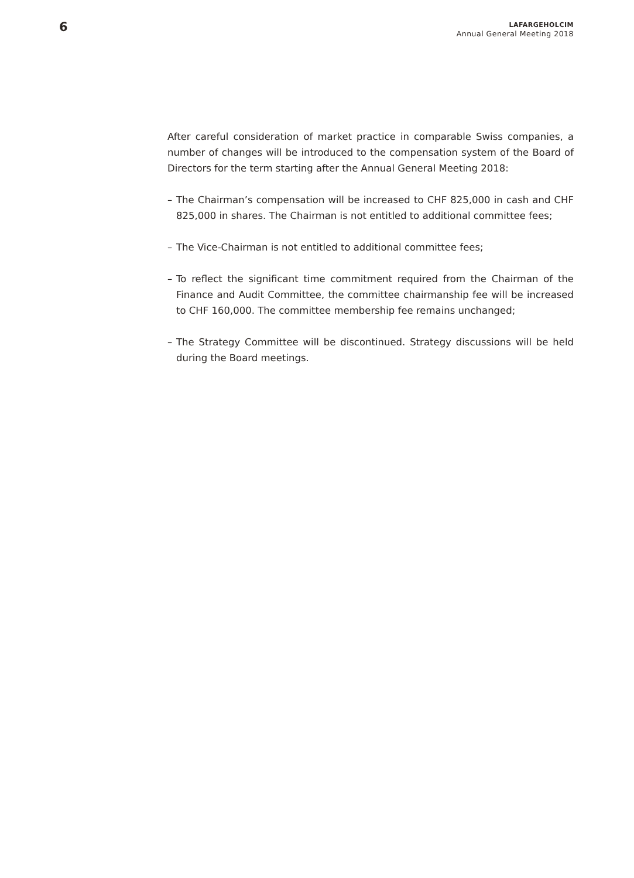6
LAFARGEHOLCIM
Annual General Meeting 2018
After careful consideration of market practice in comparable Swiss companies, a number of changes will be introduced to the compensation system of the Board of Directors for the term starting after the Annual General Meeting 2018:
– The Chairman’s compensation will be increased to CHF 825,000 in cash and CHF 825,000 in shares. The Chairman is not entitled to additional committee fees;
– The Vice-Chairman is not entitled to additional committee fees;
– To reflect the significant time commitment required from the Chairman of the Finance and Audit Committee, the committee chairmanship fee will be increased to CHF 160,000. The committee membership fee remains unchanged;
– The Strategy Committee will be discontinued. Strategy discussions will be held during the Board meetings.